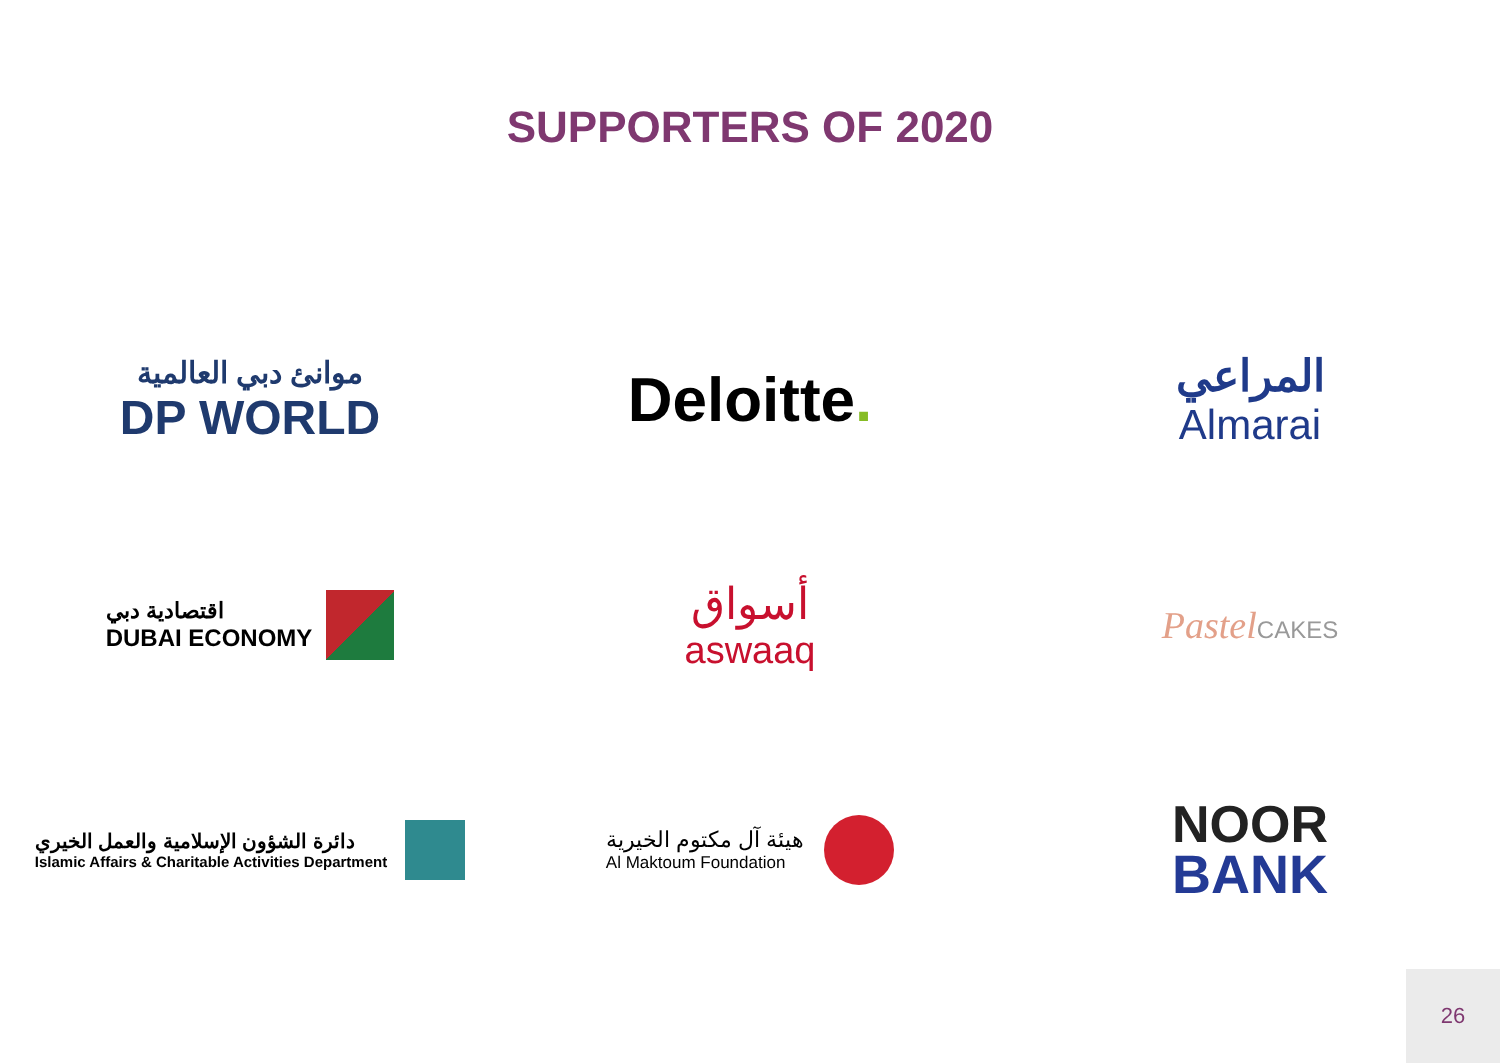SUPPORTERS OF 2020
موانئ دبي العالمية
DP WORLD
Deloitte.
المراعي
Almarai
اقتصادية دبي
DUBAI ECONOMY
أسواق
aswaaq
PastelCAKES
دائرة الشؤون الإسلامية والعمل الخيري
Islamic Affairs & Charitable Activities Department
هيئة آل مكتوم الخيرية
Al Maktoum Foundation
NOOR
BANK
26